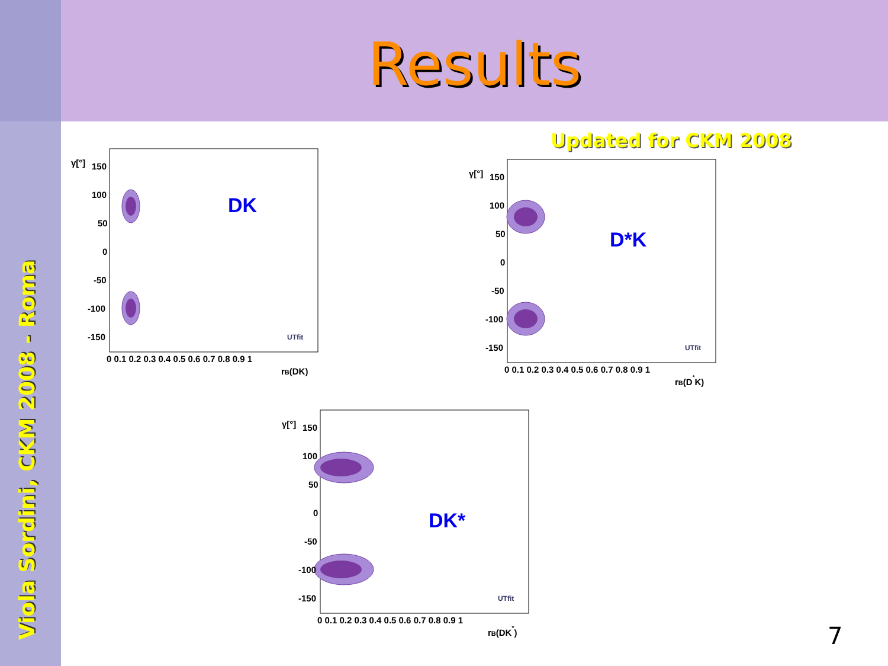Results
Viola Sordini, CKM 2008 - Roma
Updated for CKM 2008
DK
150
100
50
0
-50
-100
-150
0 0.1 0.2 0.3 0.4 0.5 0.6 0.7 0.8 0.9 1
rB(DK)
γ[°]
UTfit
D*K
150
100
50
0
-50
-100
-150
0 0.1 0.2 0.3 0.4 0.5 0.6 0.7 0.8 0.9 1
rB(D*K)
γ[°]
UTfit
DK*
150
100
50
0
-50
-100
-150
0 0.1 0.2 0.3 0.4 0.5 0.6 0.7 0.8 0.9 1
rB(DK*)
γ[°]
UTfit
7